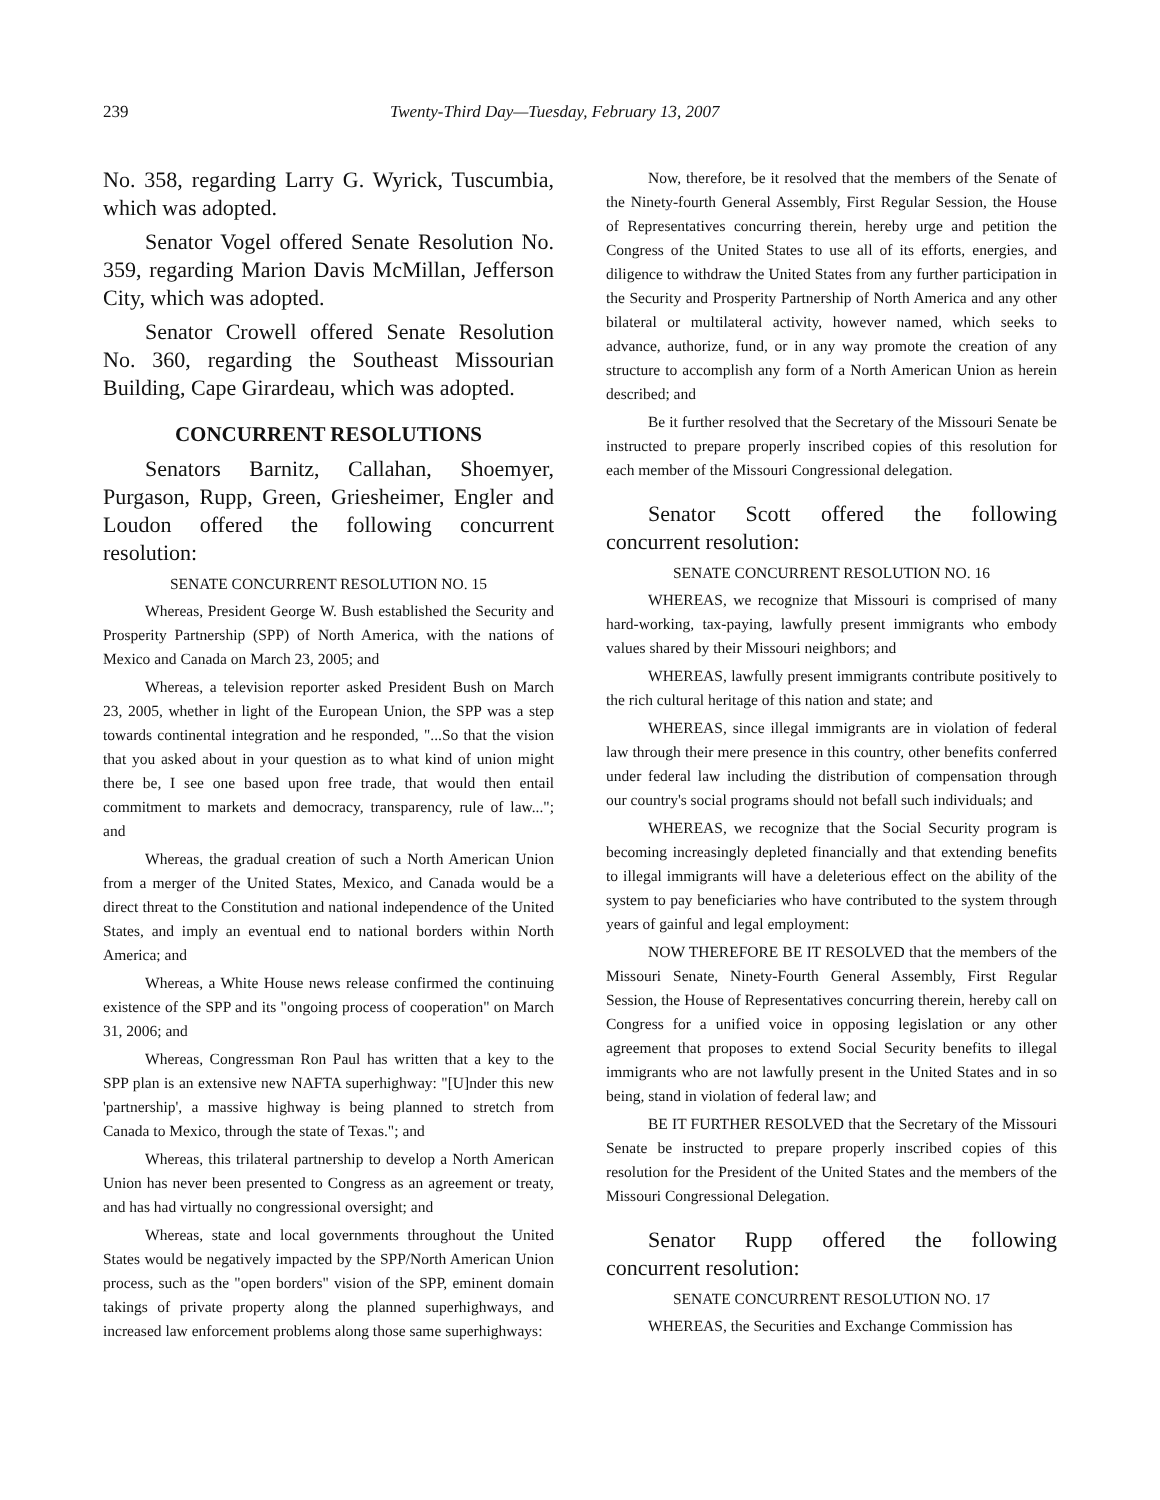239 Twenty-Third Day—Tuesday, February 13, 2007
No. 358, regarding Larry G. Wyrick, Tuscumbia, which was adopted.
Senator Vogel offered Senate Resolution No. 359, regarding Marion Davis McMillan, Jefferson City, which was adopted.
Senator Crowell offered Senate Resolution No. 360, regarding the Southeast Missourian Building, Cape Girardeau, which was adopted.
CONCURRENT RESOLUTIONS
Senators Barnitz, Callahan, Shoemyer, Purgason, Rupp, Green, Griesheimer, Engler and Loudon offered the following concurrent resolution:
SENATE CONCURRENT RESOLUTION NO. 15
Whereas, President George W. Bush established the Security and Prosperity Partnership (SPP) of North America, with the nations of Mexico and Canada on March 23, 2005; and
Whereas, a television reporter asked President Bush on March 23, 2005, whether in light of the European Union, the SPP was a step towards continental integration and he responded, "...So that the vision that you asked about in your question as to what kind of union might there be, I see one based upon free trade, that would then entail commitment to markets and democracy, transparency, rule of law..."; and
Whereas, the gradual creation of such a North American Union from a merger of the United States, Mexico, and Canada would be a direct threat to the Constitution and national independence of the United States, and imply an eventual end to national borders within North America; and
Whereas, a White House news release confirmed the continuing existence of the SPP and its "ongoing process of cooperation" on March 31, 2006; and
Whereas, Congressman Ron Paul has written that a key to the SPP plan is an extensive new NAFTA superhighway: "[U]nder this new 'partnership', a massive highway is being planned to stretch from Canada to Mexico, through the state of Texas."; and
Whereas, this trilateral partnership to develop a North American Union has never been presented to Congress as an agreement or treaty, and has had virtually no congressional oversight; and
Whereas, state and local governments throughout the United States would be negatively impacted by the SPP/North American Union process, such as the "open borders" vision of the SPP, eminent domain takings of private property along the planned superhighways, and increased law enforcement problems along those same superhighways:
Now, therefore, be it resolved that the members of the Senate of the Ninety-fourth General Assembly, First Regular Session, the House of Representatives concurring therein, hereby urge and petition the Congress of the United States to use all of its efforts, energies, and diligence to withdraw the United States from any further participation in the Security and Prosperity Partnership of North America and any other bilateral or multilateral activity, however named, which seeks to advance, authorize, fund, or in any way promote the creation of any structure to accomplish any form of a North American Union as herein described; and
Be it further resolved that the Secretary of the Missouri Senate be instructed to prepare properly inscribed copies of this resolution for each member of the Missouri Congressional delegation.
Senator Scott offered the following concurrent resolution:
SENATE CONCURRENT RESOLUTION NO. 16
WHEREAS, we recognize that Missouri is comprised of many hard-working, tax-paying, lawfully present immigrants who embody values shared by their Missouri neighbors; and
WHEREAS, lawfully present immigrants contribute positively to the rich cultural heritage of this nation and state; and
WHEREAS, since illegal immigrants are in violation of federal law through their mere presence in this country, other benefits conferred under federal law including the distribution of compensation through our country's social programs should not befall such individuals; and
WHEREAS, we recognize that the Social Security program is becoming increasingly depleted financially and that extending benefits to illegal immigrants will have a deleterious effect on the ability of the system to pay beneficiaries who have contributed to the system through years of gainful and legal employment:
NOW THEREFORE BE IT RESOLVED that the members of the Missouri Senate, Ninety-Fourth General Assembly, First Regular Session, the House of Representatives concurring therein, hereby call on Congress for a unified voice in opposing legislation or any other agreement that proposes to extend Social Security benefits to illegal immigrants who are not lawfully present in the United States and in so being, stand in violation of federal law; and
BE IT FURTHER RESOLVED that the Secretary of the Missouri Senate be instructed to prepare properly inscribed copies of this resolution for the President of the United States and the members of the Missouri Congressional Delegation.
Senator Rupp offered the following concurrent resolution:
SENATE CONCURRENT RESOLUTION NO. 17
WHEREAS, the Securities and Exchange Commission has